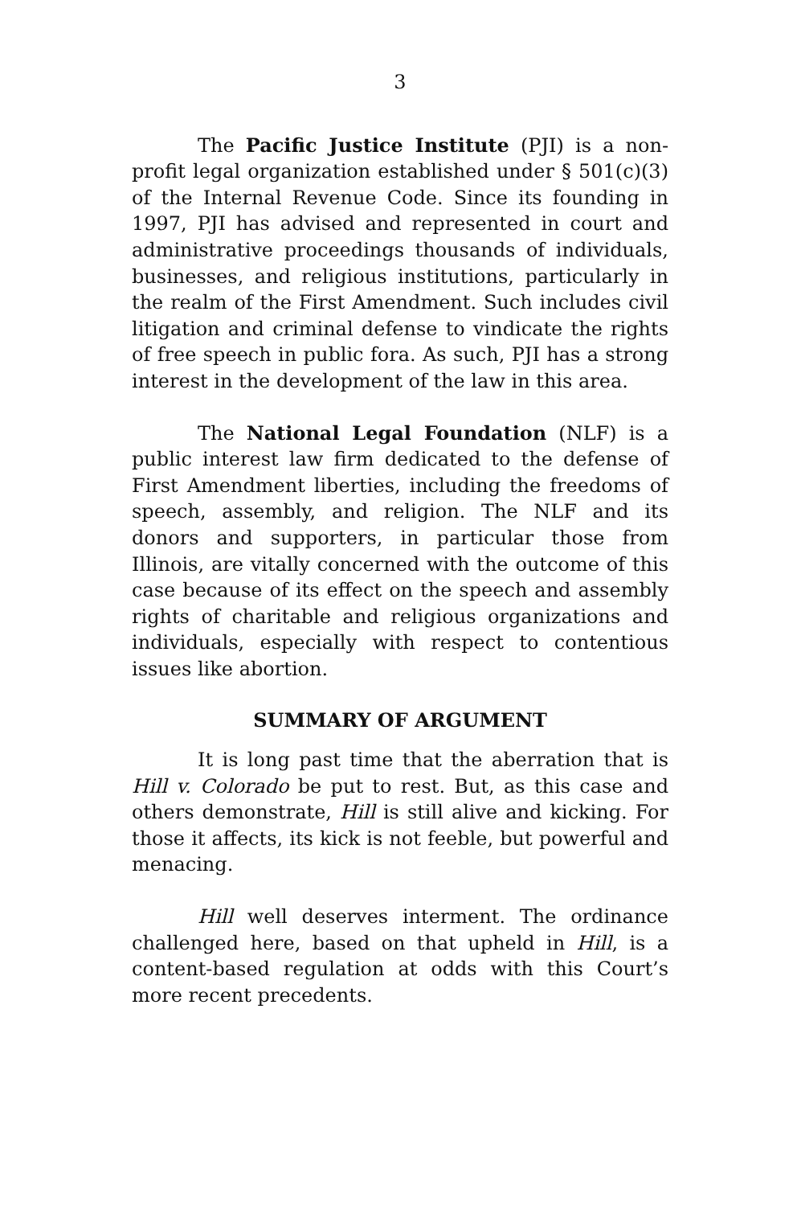3
The Pacific Justice Institute (PJI) is a non-profit legal organization established under § 501(c)(3) of the Internal Revenue Code. Since its founding in 1997, PJI has advised and represented in court and administrative proceedings thousands of individuals, businesses, and religious institutions, particularly in the realm of the First Amendment. Such includes civil litigation and criminal defense to vindicate the rights of free speech in public fora. As such, PJI has a strong interest in the development of the law in this area.
The National Legal Foundation (NLF) is a public interest law firm dedicated to the defense of First Amendment liberties, including the freedoms of speech, assembly, and religion. The NLF and its donors and supporters, in particular those from Illinois, are vitally concerned with the outcome of this case because of its effect on the speech and assembly rights of charitable and religious organizations and individuals, especially with respect to contentious issues like abortion.
SUMMARY OF ARGUMENT
It is long past time that the aberration that is Hill v. Colorado be put to rest. But, as this case and others demonstrate, Hill is still alive and kicking. For those it affects, its kick is not feeble, but powerful and menacing.
Hill well deserves interment. The ordinance challenged here, based on that upheld in Hill, is a content-based regulation at odds with this Court’s more recent precedents.